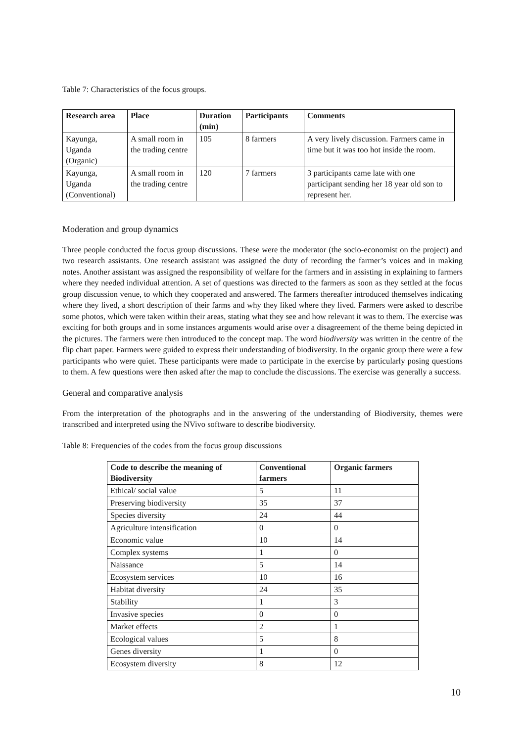Table 7: Characteristics of the focus groups.
| Research area | Place | Duration (min) | Participants | Comments |
| --- | --- | --- | --- | --- |
| Kayunga, Uganda (Organic) | A small room in the trading centre | 105 | 8 farmers | A very lively discussion. Farmers came in time but it was too hot inside the room. |
| Kayunga, Uganda (Conventional) | A small room in the trading centre | 120 | 7 farmers | 3 participants came late with one participant sending her 18 year old son to represent her. |
Moderation and group dynamics
Three people conducted the focus group discussions. These were the moderator (the socio-economist on the project) and two research assistants. One research assistant was assigned the duty of recording the farmer’s voices and in making notes. Another assistant was assigned the responsibility of welfare for the farmers and in assisting in explaining to farmers where they needed individual attention. A set of questions was directed to the farmers as soon as they settled at the focus group discussion venue, to which they cooperated and answered. The farmers thereafter introduced themselves indicating where they lived, a short description of their farms and why they liked where they lived. Farmers were asked to describe some photos, which were taken within their areas, stating what they see and how relevant it was to them. The exercise was exciting for both groups and in some instances arguments would arise over a disagreement of the theme being depicted in the pictures. The farmers were then introduced to the concept map. The word biodiversity was written in the centre of the flip chart paper. Farmers were guided to express their understanding of biodiversity. In the organic group there were a few participants who were quiet. These participants were made to participate in the exercise by particularly posing questions to them. A few questions were then asked after the map to conclude the discussions. The exercise was generally a success.
General and comparative analysis
From the interpretation of the photographs and in the answering of the understanding of Biodiversity, themes were transcribed and interpreted using the NVivo software to describe biodiversity.
Table 8: Frequencies of the codes from the focus group discussions
| Code to describe the meaning of Biodiversity | Conventional farmers | Organic farmers |
| --- | --- | --- |
| Ethical/ social value | 5 | 11 |
| Preserving biodiversity | 35 | 37 |
| Species diversity | 24 | 44 |
| Agriculture intensification | 0 | 0 |
| Economic value | 10 | 14 |
| Complex systems | 1 | 0 |
| Naissance | 5 | 14 |
| Ecosystem services | 10 | 16 |
| Habitat diversity | 24 | 35 |
| Stability | 1 | 3 |
| Invasive species | 0 | 0 |
| Market effects | 2 | 1 |
| Ecological values | 5 | 8 |
| Genes diversity | 1 | 0 |
| Ecosystem diversity | 8 | 12 |
10